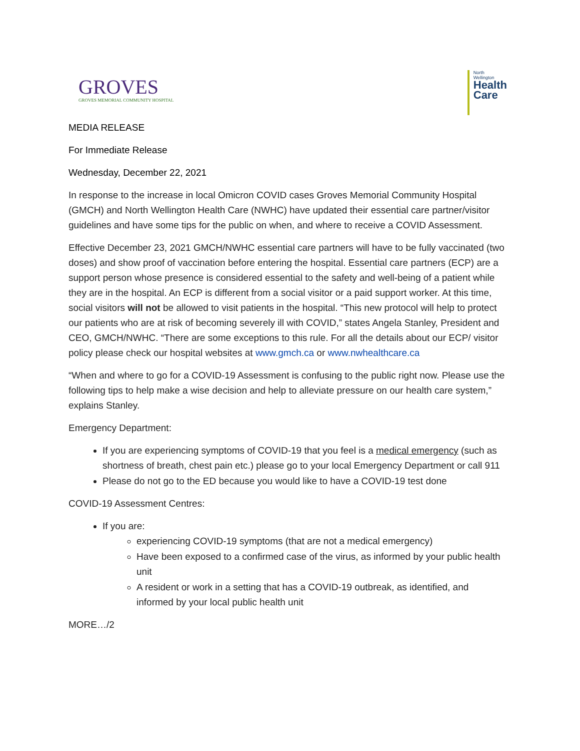GROVES
GROVES MEMORIAL COMMUNITY HOSPITAL
North
Wellington
Health
Care
MEDIA RELEASE
For Immediate Release
Wednesday, December 22, 2021
In response to the increase in local Omicron COVID cases Groves Memorial Community Hospital (GMCH) and North Wellington Health Care (NWHC) have updated their essential care partner/visitor guidelines and have some tips for the public on when, and where to receive a COVID Assessment.
Effective December 23, 2021 GMCH/NWHC essential care partners will have to be fully vaccinated (two doses) and show proof of vaccination before entering the hospital. Essential care partners (ECP) are a support person whose presence is considered essential to the safety and well-being of a patient while they are in the hospital. An ECP is different from a social visitor or a paid support worker. At this time, social visitors will not be allowed to visit patients in the hospital. “This new protocol will help to protect our patients who are at risk of becoming severely ill with COVID,” states Angela Stanley, President and CEO, GMCH/NWHC. “There are some exceptions to this rule. For all the details about our ECP/ visitor policy please check our hospital websites at www.gmch.ca or www.nwhealthcare.ca
“When and where to go for a COVID-19 Assessment is confusing to the public right now. Please use the following tips to help make a wise decision and help to alleviate pressure on our health care system,” explains Stanley.
Emergency Department:
If you are experiencing symptoms of COVID-19 that you feel is a medical emergency (such as shortness of breath, chest pain etc.) please go to your local Emergency Department or call 911
Please do not go to the ED because you would like to have a COVID-19 test done
COVID-19 Assessment Centres:
If you are:
experiencing COVID-19 symptoms (that are not a medical emergency)
Have been exposed to a confirmed case of the virus, as informed by your public health unit
A resident or work in a setting that has a COVID-19 outbreak, as identified, and informed by your local public health unit
MORE…/2